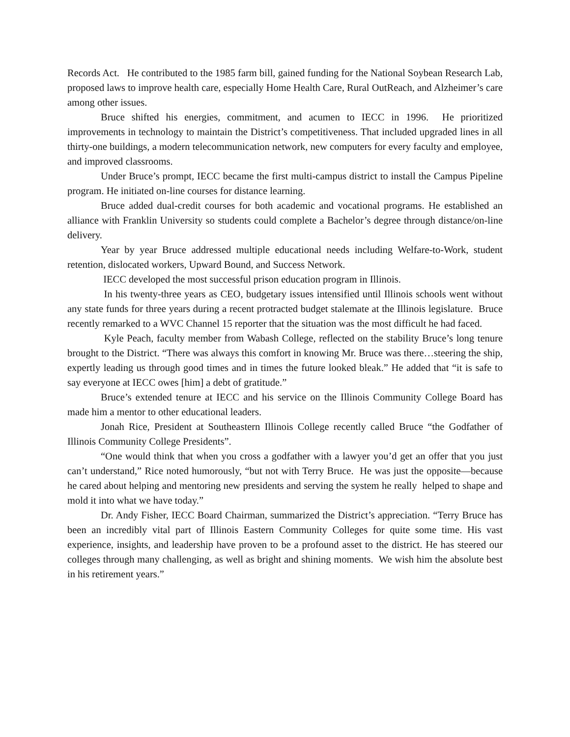Records Act. He contributed to the 1985 farm bill, gained funding for the National Soybean Research Lab, proposed laws to improve health care, especially Home Health Care, Rural OutReach, and Alzheimer’s care among other issues.
Bruce shifted his energies, commitment, and acumen to IECC in 1996. He prioritized improvements in technology to maintain the District’s competitiveness. That included upgraded lines in all thirty-one buildings, a modern telecommunication network, new computers for every faculty and employee, and improved classrooms.
Under Bruce’s prompt, IECC became the first multi-campus district to install the Campus Pipeline program. He initiated on-line courses for distance learning.
Bruce added dual-credit courses for both academic and vocational programs. He established an alliance with Franklin University so students could complete a Bachelor’s degree through distance/on-line delivery.
Year by year Bruce addressed multiple educational needs including Welfare-to-Work, student retention, dislocated workers, Upward Bound, and Success Network.
IECC developed the most successful prison education program in Illinois.
In his twenty-three years as CEO, budgetary issues intensified until Illinois schools went without any state funds for three years during a recent protracted budget stalemate at the Illinois legislature. Bruce recently remarked to a WVC Channel 15 reporter that the situation was the most difficult he had faced.
Kyle Peach, faculty member from Wabash College, reflected on the stability Bruce’s long tenure brought to the District. “There was always this comfort in knowing Mr. Bruce was there…steering the ship, expertly leading us through good times and in times the future looked bleak.” He added that “it is safe to say everyone at IECC owes [him] a debt of gratitude.”
Bruce’s extended tenure at IECC and his service on the Illinois Community College Board has made him a mentor to other educational leaders.
Jonah Rice, President at Southeastern Illinois College recently called Bruce “the Godfather of Illinois Community College Presidents”.
“One would think that when you cross a godfather with a lawyer you’d get an offer that you just can’t understand,” Rice noted humorously, “but not with Terry Bruce. He was just the opposite—because he cared about helping and mentoring new presidents and serving the system he really helped to shape and mold it into what we have today.”
Dr. Andy Fisher, IECC Board Chairman, summarized the District’s appreciation. “Terry Bruce has been an incredibly vital part of Illinois Eastern Community Colleges for quite some time. His vast experience, insights, and leadership have proven to be a profound asset to the district. He has steered our colleges through many challenging, as well as bright and shining moments. We wish him the absolute best in his retirement years.”